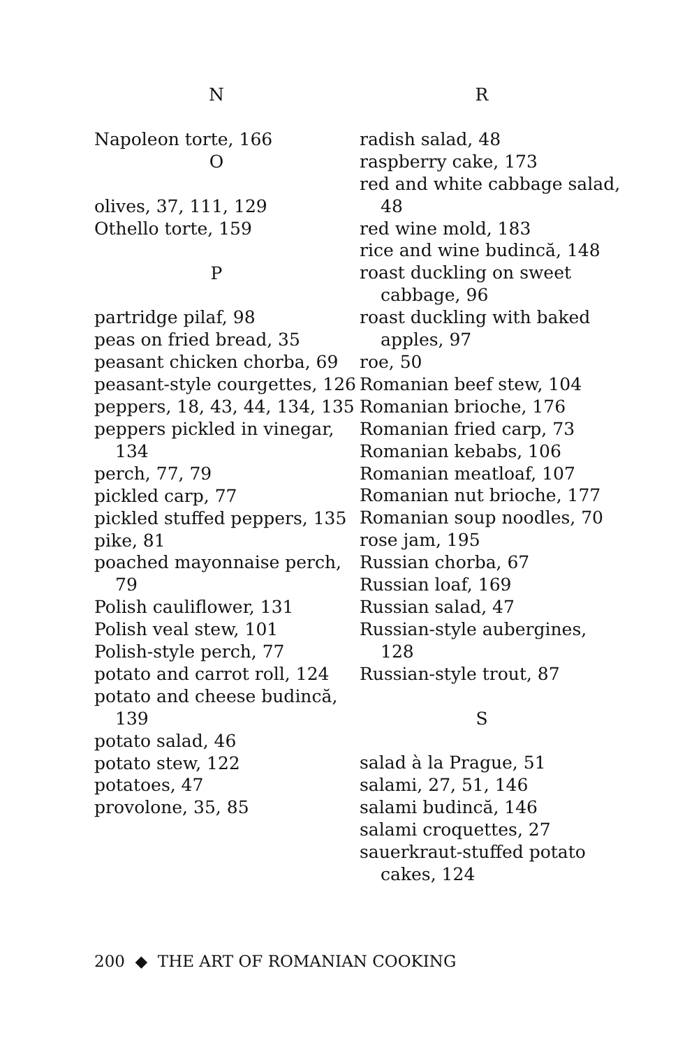N
Napoleon torte, 166
O
olives, 37, 111, 129
Othello torte, 159
P
partridge pilaf, 98
peas on fried bread, 35
peasant chicken chorba, 69
peasant-style courgettes, 126
peppers, 18, 43, 44, 134, 135
peppers pickled in vinegar, 134
perch, 77, 79
pickled carp, 77
pickled stuffed peppers, 135
pike, 81
poached mayonnaise perch, 79
Polish cauliflower, 131
Polish veal stew, 101
Polish-style perch, 77
potato and carrot roll, 124
potato and cheese budincă, 139
potato salad, 46
potato stew, 122
potatoes, 47
provolone, 35, 85
R
radish salad, 48
raspberry cake, 173
red and white cabbage salad, 48
red wine mold, 183
rice and wine budincă, 148
roast duckling on sweet cabbage, 96
roast duckling with baked apples, 97
roe, 50
Romanian beef stew, 104
Romanian brioche, 176
Romanian fried carp, 73
Romanian kebabs, 106
Romanian meatloaf, 107
Romanian nut brioche, 177
Romanian soup noodles, 70
rose jam, 195
Russian chorba, 67
Russian loaf, 169
Russian salad, 47
Russian-style aubergines, 128
Russian-style trout, 87
S
salad à la Prague, 51
salami, 27, 51, 146
salami budincă, 146
salami croquettes, 27
sauerkraut-stuffed potato cakes, 124
200 ◆ THE ART OF ROMANIAN COOKING